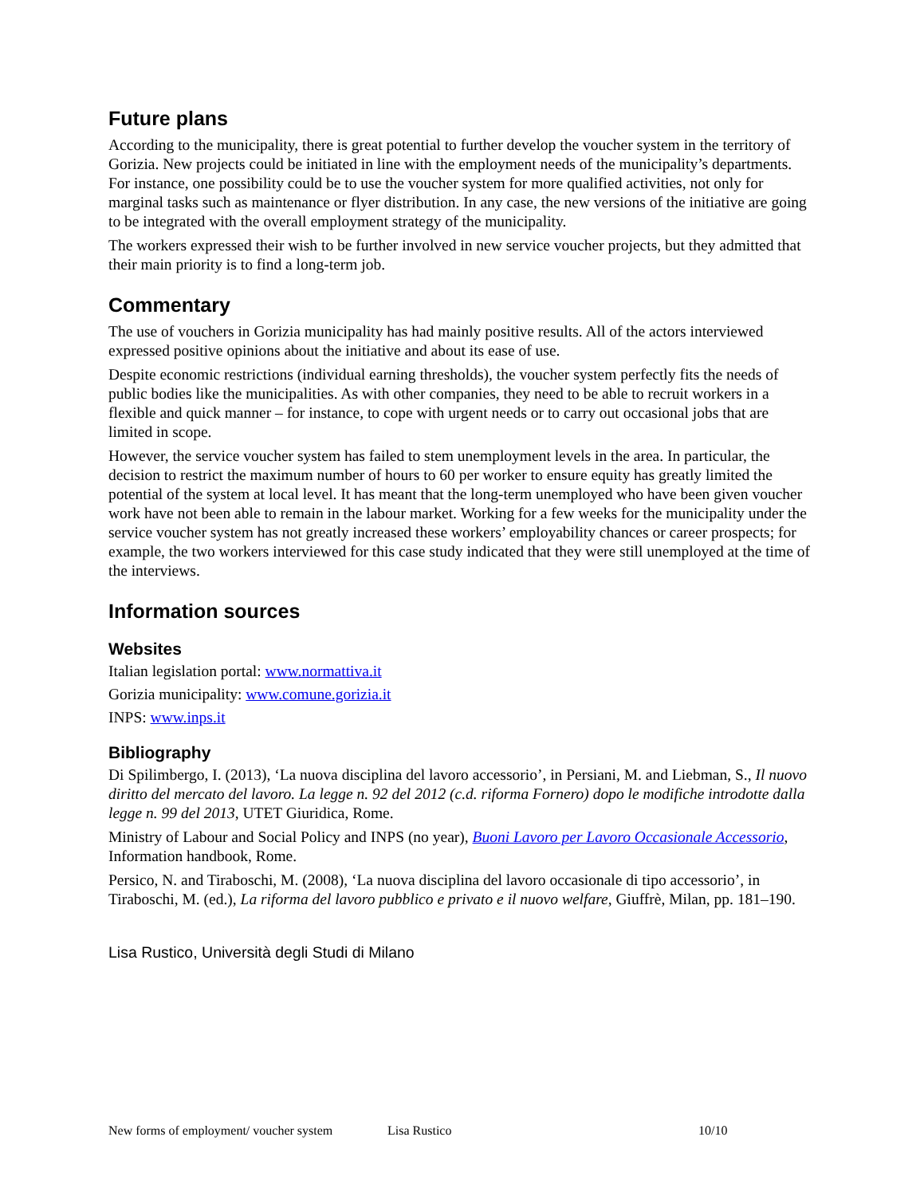Future plans
According to the municipality, there is great potential to further develop the voucher system in the territory of Gorizia. New projects could be initiated in line with the employment needs of the municipality’s departments. For instance, one possibility could be to use the voucher system for more qualified activities, not only for marginal tasks such as maintenance or flyer distribution. In any case, the new versions of the initiative are going to be integrated with the overall employment strategy of the municipality.
The workers expressed their wish to be further involved in new service voucher projects, but they admitted that their main priority is to find a long-term job.
Commentary
The use of vouchers in Gorizia municipality has had mainly positive results. All of the actors interviewed expressed positive opinions about the initiative and about its ease of use.
Despite economic restrictions (individual earning thresholds), the voucher system perfectly fits the needs of public bodies like the municipalities. As with other companies, they need to be able to recruit workers in a flexible and quick manner – for instance, to cope with urgent needs or to carry out occasional jobs that are limited in scope.
However, the service voucher system has failed to stem unemployment levels in the area. In particular, the decision to restrict the maximum number of hours to 60 per worker to ensure equity has greatly limited the potential of the system at local level. It has meant that the long-term unemployed who have been given voucher work have not been able to remain in the labour market. Working for a few weeks for the municipality under the service voucher system has not greatly increased these workers’ employability chances or career prospects; for example, the two workers interviewed for this case study indicated that they were still unemployed at the time of the interviews.
Information sources
Websites
Italian legislation portal: www.normattiva.it
Gorizia municipality: www.comune.gorizia.it
INPS: www.inps.it
Bibliography
Di Spilimbergo, I. (2013), ‘La nuova disciplina del lavoro accessorio’, in Persiani, M. and Liebman, S., Il nuovo diritto del mercato del lavoro. La legge n. 92 del 2012 (c.d. riforma Fornero) dopo le modifiche introdotte dalla legge n. 99 del 2013, UTET Giuridica, Rome.
Ministry of Labour and Social Policy and INPS (no year), Buoni Lavoro per Lavoro Occasionale Accessorio, Information handbook, Rome.
Persico, N. and Tiraboschi, M. (2008), ‘La nuova disciplina del lavoro occasionale di tipo accessorio’, in Tiraboschi, M. (ed.), La riforma del lavoro pubblico e privato e il nuovo welfare, Giuffrè, Milan, pp. 181–190.
Lisa Rustico, Università degli Studi di Milano
New forms of employment/ voucher system Lisa Rustico 10/10